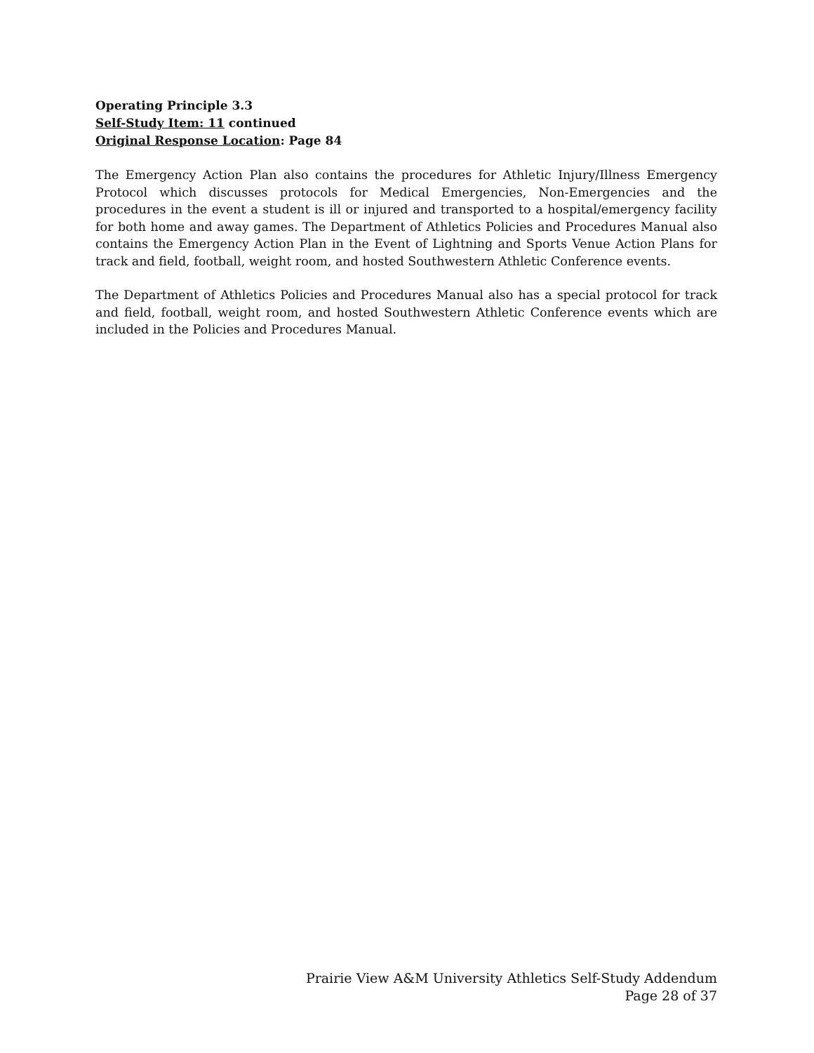Operating Principle 3.3
Self-Study Item: 11 continued
Original Response Location: Page 84
The Emergency Action Plan also contains the procedures for Athletic Injury/Illness Emergency Protocol which discusses protocols for Medical Emergencies, Non-Emergencies and the procedures in the event a student is ill or injured and transported to a hospital/emergency facility for both home and away games. The Department of Athletics Policies and Procedures Manual also contains the Emergency Action Plan in the Event of Lightning and Sports Venue Action Plans for track and field, football, weight room, and hosted Southwestern Athletic Conference events.
The Department of Athletics Policies and Procedures Manual also has a special protocol for track and field, football, weight room, and hosted Southwestern Athletic Conference events which are included in the Policies and Procedures Manual.
Prairie View A&M University Athletics Self-Study Addendum
Page 28 of 37